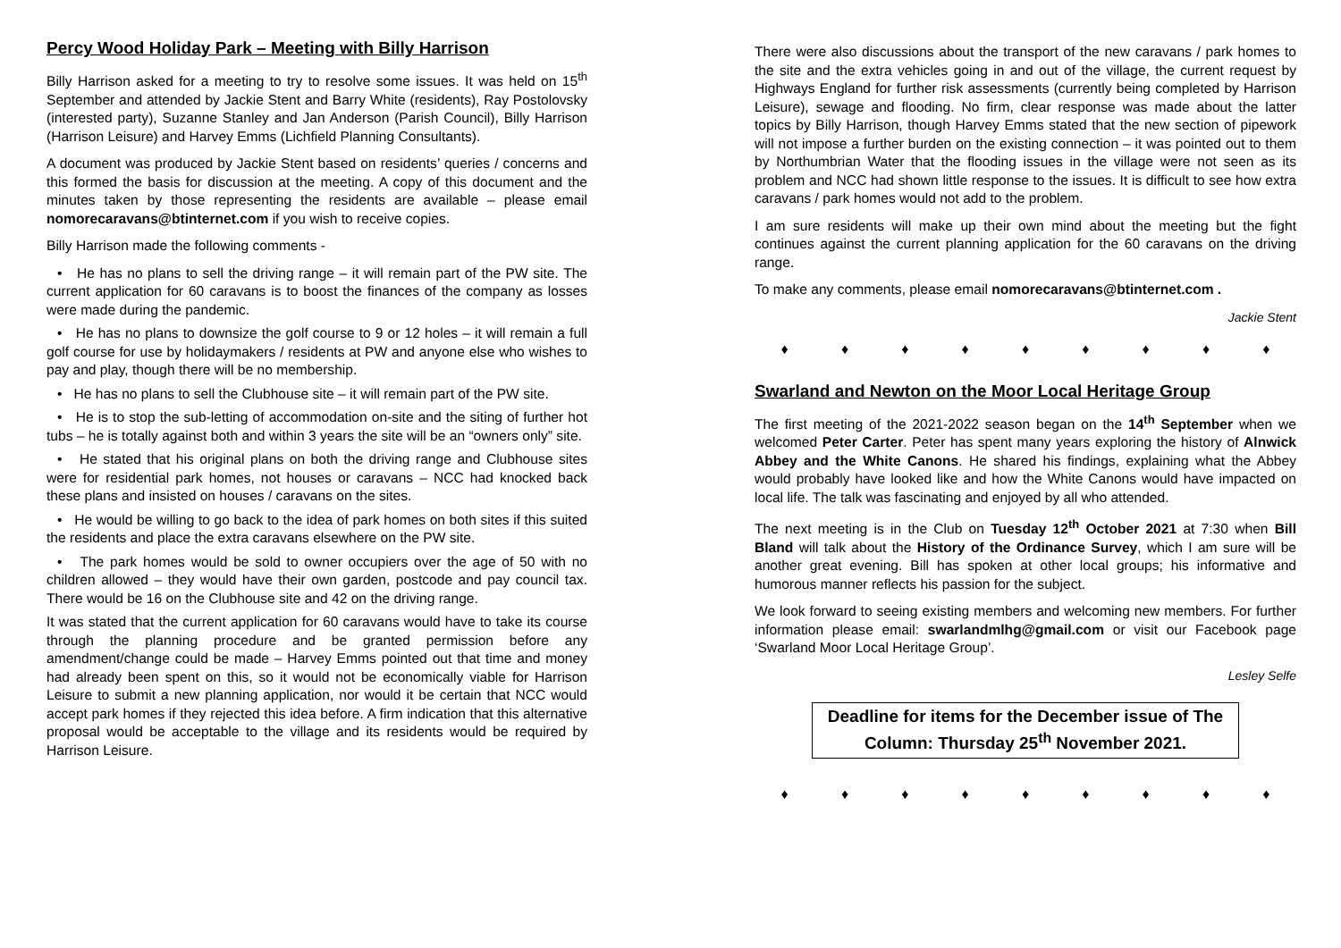Percy Wood Holiday Park – Meeting with Billy Harrison
Billy Harrison asked for a meeting to try to resolve some issues. It was held on 15<sup>th</sup> September and attended by Jackie Stent and Barry White (residents), Ray Postolovsky (interested party), Suzanne Stanley and Jan Anderson (Parish Council), Billy Harrison (Harrison Leisure) and Harvey Emms (Lichfield Planning Consultants).
A document was produced by Jackie Stent based on residents’ queries / concerns and this formed the basis for discussion at the meeting. A copy of this document and the minutes taken by those representing the residents are available – please email nomorecaravans@btinternet.com if you wish to receive copies.
Billy Harrison made the following comments -
• He has no plans to sell the driving range – it will remain part of the PW site. The current application for 60 caravans is to boost the finances of the company as losses were made during the pandemic.
• He has no plans to downsize the golf course to 9 or 12 holes – it will remain a full golf course for use by holidaymakers / residents at PW and anyone else who wishes to pay and play, though there will be no membership.
• He has no plans to sell the Clubhouse site – it will remain part of the PW site.
• He is to stop the sub-letting of accommodation on-site and the siting of further hot tubs – he is totally against both and within 3 years the site will be an “owners only” site.
• He stated that his original plans on both the driving range and Clubhouse sites were for residential park homes, not houses or caravans – NCC had knocked back these plans and insisted on houses / caravans on the sites.
• He would be willing to go back to the idea of park homes on both sites if this suited the residents and place the extra caravans elsewhere on the PW site.
• The park homes would be sold to owner occupiers over the age of 50 with no children allowed – they would have their own garden, postcode and pay council tax. There would be 16 on the Clubhouse site and 42 on the driving range.
It was stated that the current application for 60 caravans would have to take its course through the planning procedure and be granted permission before any amendment/change could be made – Harvey Emms pointed out that time and money had already been spent on this, so it would not be economically viable for Harrison Leisure to submit a new planning application, nor would it be certain that NCC would accept park homes if they rejected this idea before. A firm indication that this alternative proposal would be acceptable to the village and its residents would be required by Harrison Leisure.
There were also discussions about the transport of the new caravans / park homes to the site and the extra vehicles going in and out of the village, the current request by Highways England for further risk assessments (currently being completed by Harrison Leisure), sewage and flooding. No firm, clear response was made about the latter topics by Billy Harrison, though Harvey Emms stated that the new section of pipework will not impose a further burden on the existing connection – it was pointed out to them by Northumbrian Water that the flooding issues in the village were not seen as its problem and NCC had shown little response to the issues. It is difficult to see how extra caravans / park homes would not add to the problem.
I am sure residents will make up their own mind about the meeting but the fight continues against the current planning application for the 60 caravans on the driving range.
To make any comments, please email nomorecaravans@btinternet.com .
Jackie Stent
♦ ♦ ♦ ♦ ♦ ♦ ♦ ♦ ♦
Swarland and Newton on the Moor Local Heritage Group
The first meeting of the 2021-2022 season began on the 14<sup>th</sup> September when we welcomed Peter Carter. Peter has spent many years exploring the history of Alnwick Abbey and the White Canons. He shared his findings, explaining what the Abbey would probably have looked like and how the White Canons would have impacted on local life. The talk was fascinating and enjoyed by all who attended.
The next meeting is in the Club on Tuesday 12<sup>th</sup> October 2021 at 7:30 when Bill Bland will talk about the History of the Ordinance Survey, which I am sure will be another great evening. Bill has spoken at other local groups; his informative and humorous manner reflects his passion for the subject.
We look forward to seeing existing members and welcoming new members. For further information please email: swarlandmlhg@gmail.com or visit our Facebook page ‘Swarland Moor Local Heritage Group’.
Lesley Selfe
Deadline for items for the December issue of The Column: Thursday 25<sup>th</sup> November 2021.
♦ ♦ ♦ ♦ ♦ ♦ ♦ ♦ ♦